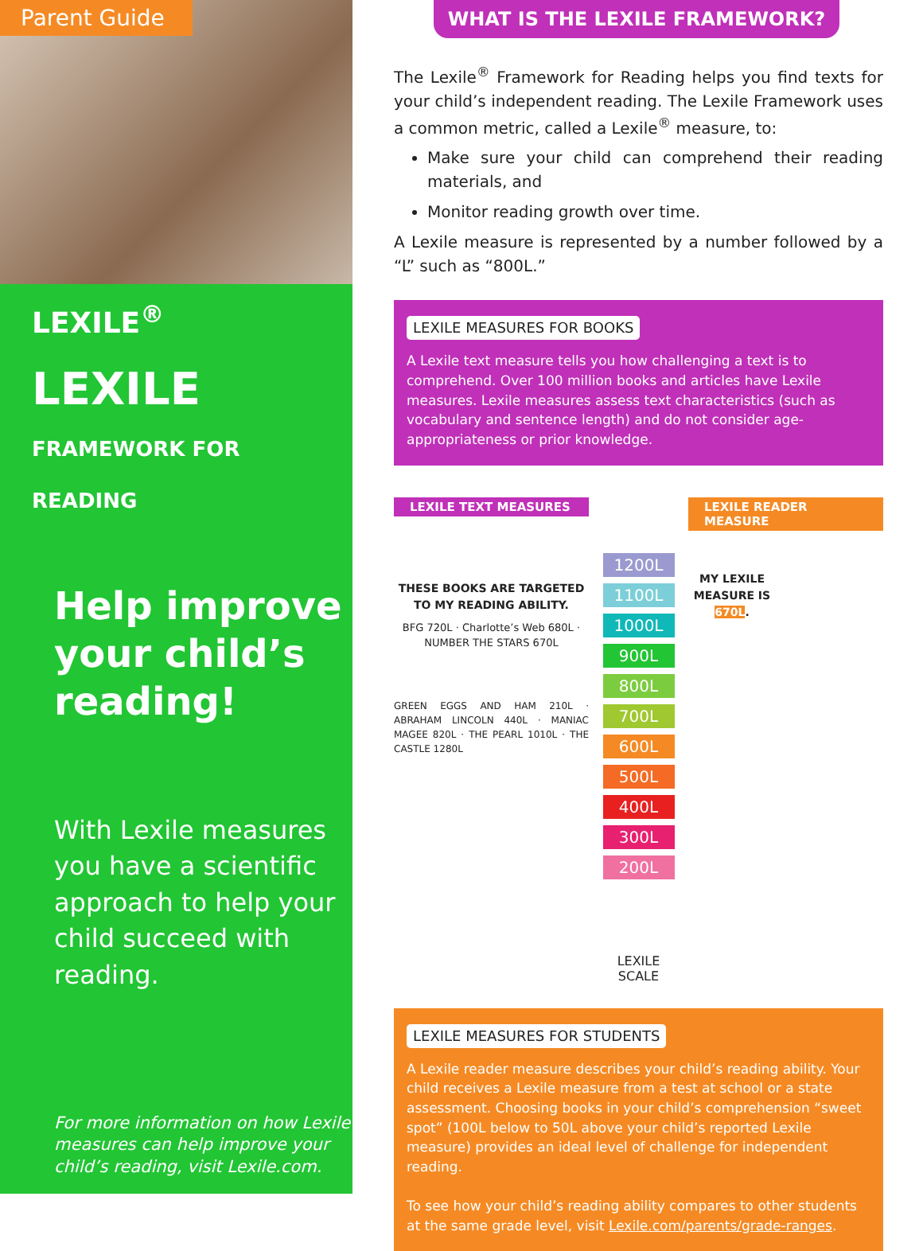Parent Guide
LEXILE<sup>®</sup>
LEXILE FRAMEWORK FOR READING
Help improve your child’s reading!
With Lexile measures you have a scientific approach to help your child succeed with reading.
For more information on how Lexile measures can help improve your child’s reading, visit Lexile.com.
WHAT IS THE LEXILE FRAMEWORK?
The Lexile<sup>®</sup> Framework for Reading helps you find texts for your child’s independent reading. The Lexile Framework uses a common metric, called a Lexile<sup>®</sup> measure, to:
Make sure your child can comprehend their reading materials, and
Monitor reading growth over time.
A Lexile measure is represented by a number followed by a “L” such as “800L.”
LEXILE MEASURES FOR BOOKS
A Lexile text measure tells you how challenging a text is to comprehend. Over 100 million books and articles have Lexile measures. Lexile measures assess text characteristics (such as vocabulary and sentence length) and do not consider age-appropriateness or prior knowledge.
LEXILE TEXT MEASURES
THESE BOOKS ARE TARGETED TO MY READING ABILITY.
BFG 720L · Charlotte’s Web 680L · NUMBER THE STARS 670L
GREEN EGGS AND HAM 210L · ABRAHAM LINCOLN 440L · MANIAC MAGEE 820L · THE PEARL 1010L · THE CASTLE 1280L
1200L
1100L
1000L
900L
800L
700L
600L
500L
400L
300L
200L
LEXILE SCALE
LEXILE READER MEASURE
MY LEXILE MEASURE IS 670L.
LEXILE MEASURES FOR STUDENTS
A Lexile reader measure describes your child’s reading ability. Your child receives a Lexile measure from a test at school or a state assessment. Choosing books in your child’s comprehension “sweet spot” (100L below to 50L above your child’s reported Lexile measure) provides an ideal level of challenge for independent reading.
To see how your child’s reading ability compares to other students at the same grade level, visit Lexile.com/parents/grade-ranges.